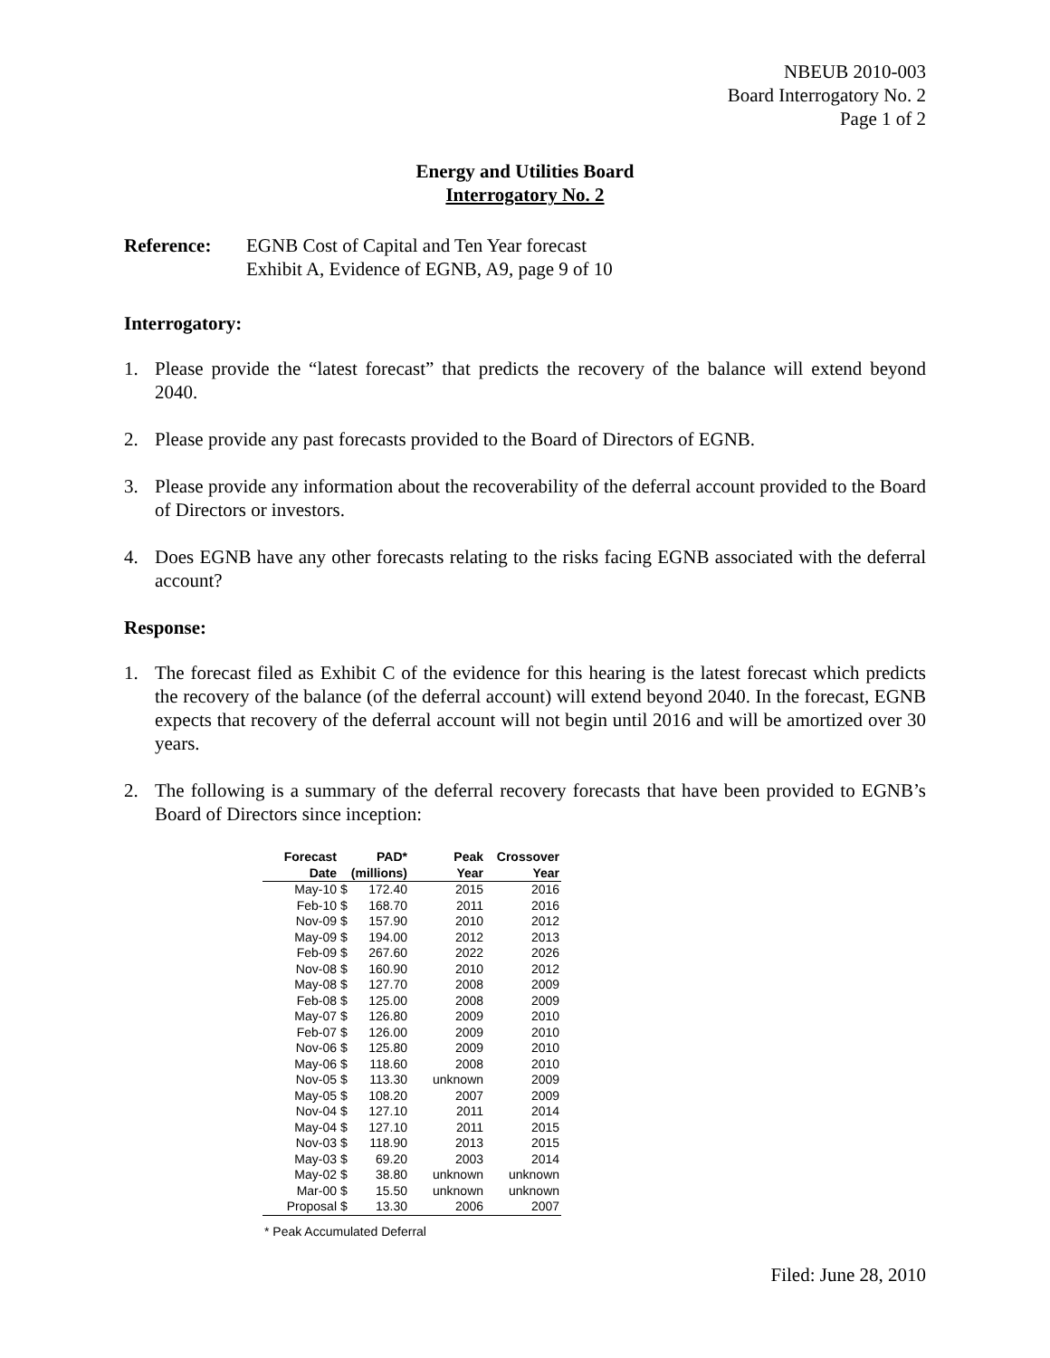NBEUB 2010-003
Board Interrogatory No. 2
Page 1 of 2
Energy and Utilities Board
Interrogatory No. 2
Reference: EGNB Cost of Capital and Ten Year forecast
Exhibit A, Evidence of EGNB, A9, page 9 of 10
Interrogatory:
1. Please provide the “latest forecast” that predicts the recovery of the balance will extend beyond 2040.
2. Please provide any past forecasts provided to the Board of Directors of EGNB.
3. Please provide any information about the recoverability of the deferral account provided to the Board of Directors or investors.
4. Does EGNB have any other forecasts relating to the risks facing EGNB associated with the deferral account?
Response:
1. The forecast filed as Exhibit C of the evidence for this hearing is the latest forecast which predicts the recovery of the balance (of the deferral account) will extend beyond 2040. In the forecast, EGNB expects that recovery of the deferral account will not begin until 2016 and will be amortized over 30 years.
2. The following is a summary of the deferral recovery forecasts that have been provided to EGNB’s Board of Directors since inception:
| Forecast | | PAD* | Peak | Crossover |
| --- | --- | --- | --- | --- |
| Date | | (millions) | Year | Year |
| May-10 | $ | 172.40 | 2015 | 2016 |
| Feb-10 | $ | 168.70 | 2011 | 2016 |
| Nov-09 | $ | 157.90 | 2010 | 2012 |
| May-09 | $ | 194.00 | 2012 | 2013 |
| Feb-09 | $ | 267.60 | 2022 | 2026 |
| Nov-08 | $ | 160.90 | 2010 | 2012 |
| May-08 | $ | 127.70 | 2008 | 2009 |
| Feb-08 | $ | 125.00 | 2008 | 2009 |
| May-07 | $ | 126.80 | 2009 | 2010 |
| Feb-07 | $ | 126.00 | 2009 | 2010 |
| Nov-06 | $ | 125.80 | 2009 | 2010 |
| May-06 | $ | 118.60 | 2008 | 2010 |
| Nov-05 | $ | 113.30 | unknown | 2009 |
| May-05 | $ | 108.20 | 2007 | 2009 |
| Nov-04 | $ | 127.10 | 2011 | 2014 |
| May-04 | $ | 127.10 | 2011 | 2015 |
| Nov-03 | $ | 118.90 | 2013 | 2015 |
| May-03 | $ | 69.20 | 2003 | 2014 |
| May-02 | $ | 38.80 | unknown | unknown |
| Mar-00 | $ | 15.50 | unknown | unknown |
| Proposal | $ | 13.30 | 2006 | 2007 |
* Peak Accumulated Deferral
Filed: June 28, 2010